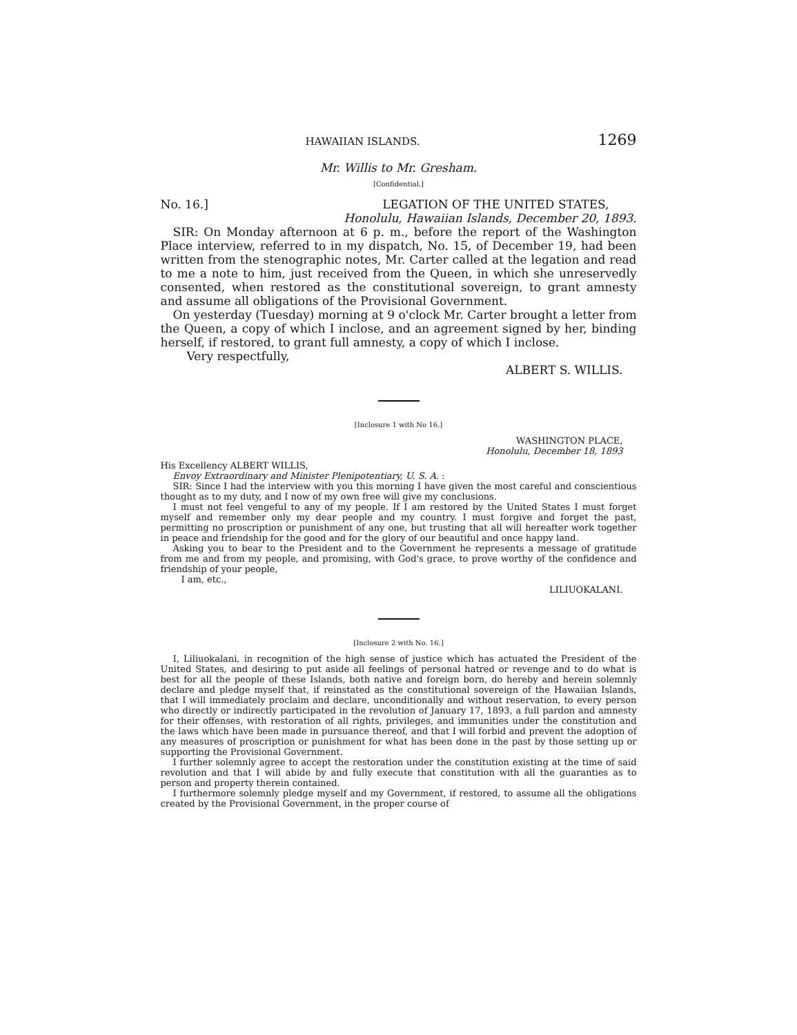HAWAIIAN ISLANDS. 1269
Mr. Willis to Mr. Gresham.
[Confidential.]
No. 16.] LEGATION OF THE UNITED STATES,
Honolulu, Hawaiian Islands, December 20, 1893.
SIR: On Monday afternoon at 6 p. m., before the report of the Washington Place interview, referred to in my dispatch, No. 15, of December 19, had been written from the stenographic notes, Mr. Carter called at the legation and read to me a note to him, just received from the Queen, in which she unreservedly consented, when restored as the constitutional sovereign, to grant amnesty and assume all obligations of the Provisional Government.
On yesterday (Tuesday) morning at 9 o'clock Mr. Carter brought a letter from the Queen, a copy of which I inclose, and an agreement signed by her, binding herself, if restored, to grant full amnesty, a copy of which I inclose.
Very respectfully,
ALBERT S. WILLIS.
[Inclosure 1 with No 16.]
WASHINGTON PLACE,
Honolulu, December 18, 1893
His Excellency ALBERT WILLIS,
Envoy Extraordinary and Minister Plenipotentiary, U. S. A. :
SIR: Since I had the interview with you this morning I have given the most careful and conscientious thought as to my duty, and I now of my own free will give my conclusions.
I must not feel vengeful to any of my people. If I am restored by the United States I must forget myself and remember only my dear people and my country. I must forgive and forget the past, permitting no proscription or punishment of any one, but trusting that all will hereafter work together in peace and friendship for the good and for the glory of our beautiful and once happy land.
Asking you to bear to the President and to the Government he represents a message of gratitude from me and from my people, and promising, with God's grace, to prove worthy of the confidence and friendship of your people,
I am, etc.,
LILIUOKALANI.
[Inclosure 2 with No. 16.]
I, Liliuokalani, in recognition of the high sense of justice which has actuated the President of the United States, and desiring to put aside all feelings of personal hatred or revenge and to do what is best for all the people of these Islands, both native and foreign born, do hereby and herein solemnly declare and pledge myself that, if reinstated as the constitutional sovereign of the Hawaiian Islands, that I will immediately proclaim and declare, unconditionally and without reservation, to every person who directly or indirectly participated in the revolution of January 17, 1893, a full pardon and amnesty for their offenses, with restoration of all rights, privileges, and immunities under the constitution and the laws which have been made in pursuance thereof, and that I will forbid and prevent the adoption of any measures of proscription or punishment for what has been done in the past by those setting up or supporting the Provisional Government.
I further solemnly agree to accept the restoration under the constitution existing at the time of said revolution and that I will abide by and fully execute that constitution with all the guaranties as to person and property therein contained.
I furthermore solemnly pledge myself and my Government, if restored, to assume all the obligations created by the Provisional Government, in the proper course of